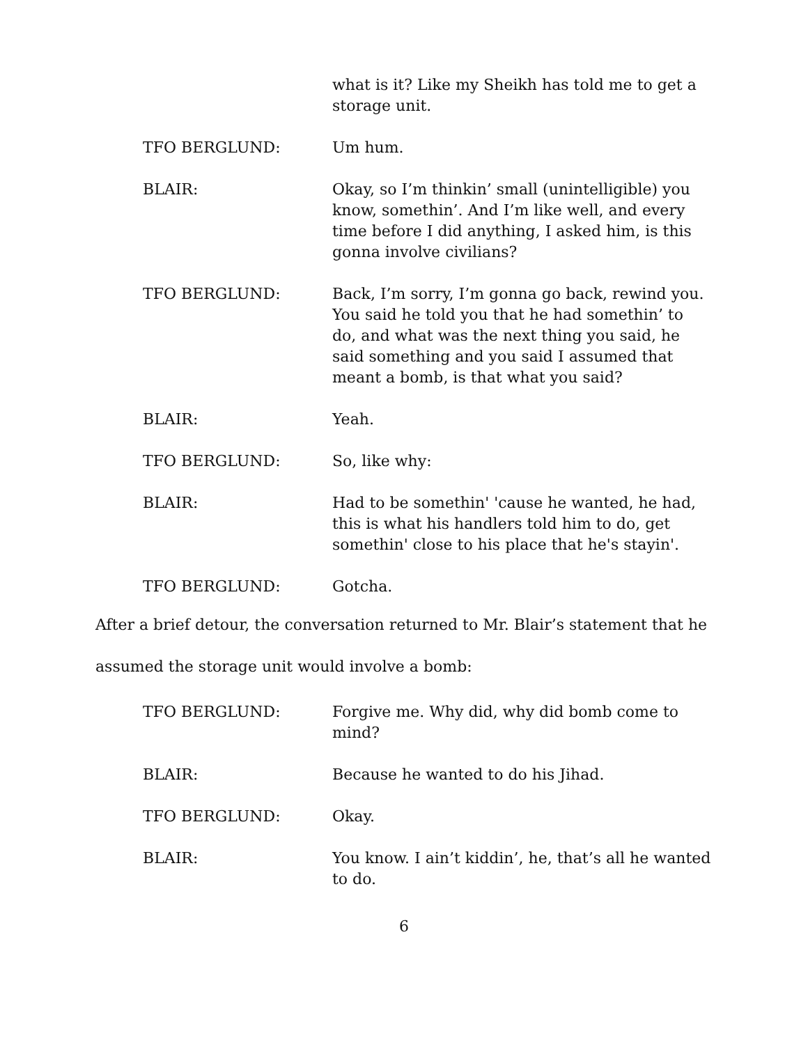what is it? Like my Sheikh has told me to get a storage unit.
TFO BERGLUND: Um hum.
BLAIR: Okay, so I’m thinkin’ small (unintelligible) you know, somethin’. And I’m like well, and every time before I did anything, I asked him, is this gonna involve civilians?
TFO BERGLUND: Back, I’m sorry, I’m gonna go back, rewind you. You said he told you that he had somethin’ to do, and what was the next thing you said, he said something and you said I assumed that meant a bomb, is that what you said?
BLAIR: Yeah.
TFO BERGLUND: So, like why:
BLAIR: Had to be somethin' 'cause he wanted, he had, this is what his handlers told him to do, get somethin' close to his place that he's stayin'.
TFO BERGLUND: Gotcha.
After a brief detour, the conversation returned to Mr. Blair’s statement that he assumed the storage unit would involve a bomb:
TFO BERGLUND: Forgive me. Why did, why did bomb come to mind?
BLAIR: Because he wanted to do his Jihad.
TFO BERGLUND: Okay.
BLAIR: You know. I ain’t kiddin’, he, that’s all he wanted to do.
6